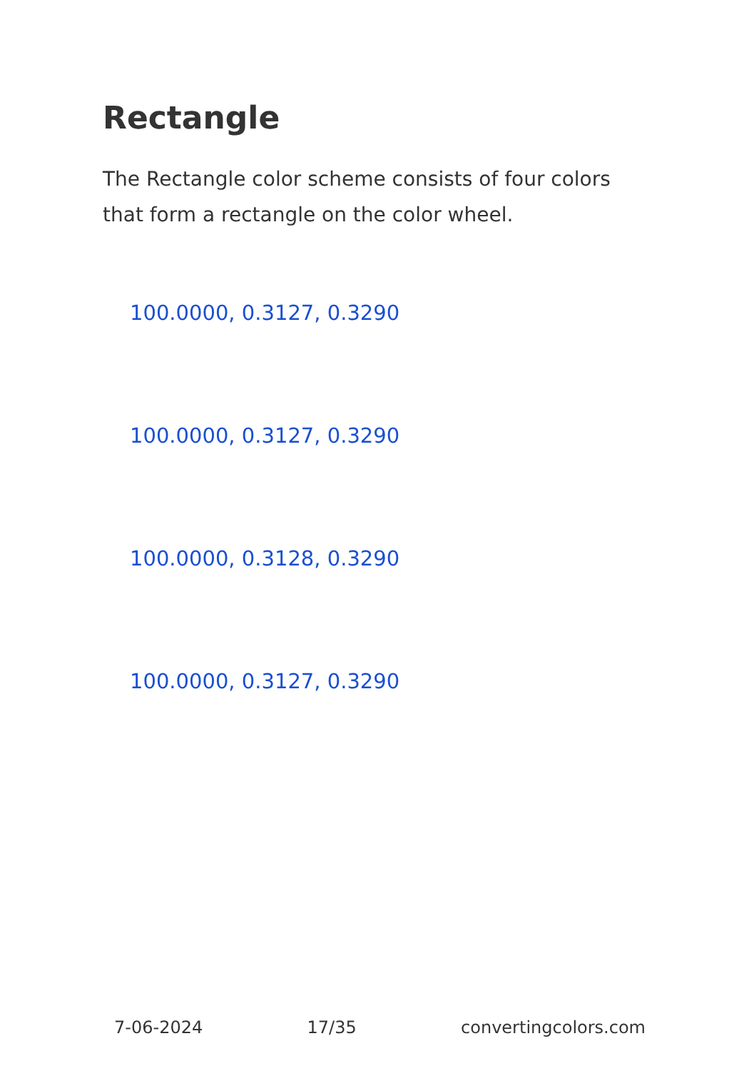Rectangle
The Rectangle color scheme consists of four colors that form a rectangle on the color wheel.
100.0000, 0.3127, 0.3290
100.0000, 0.3127, 0.3290
100.0000, 0.3128, 0.3290
100.0000, 0.3127, 0.3290
7-06-2024 17/35 convertingcolors.com